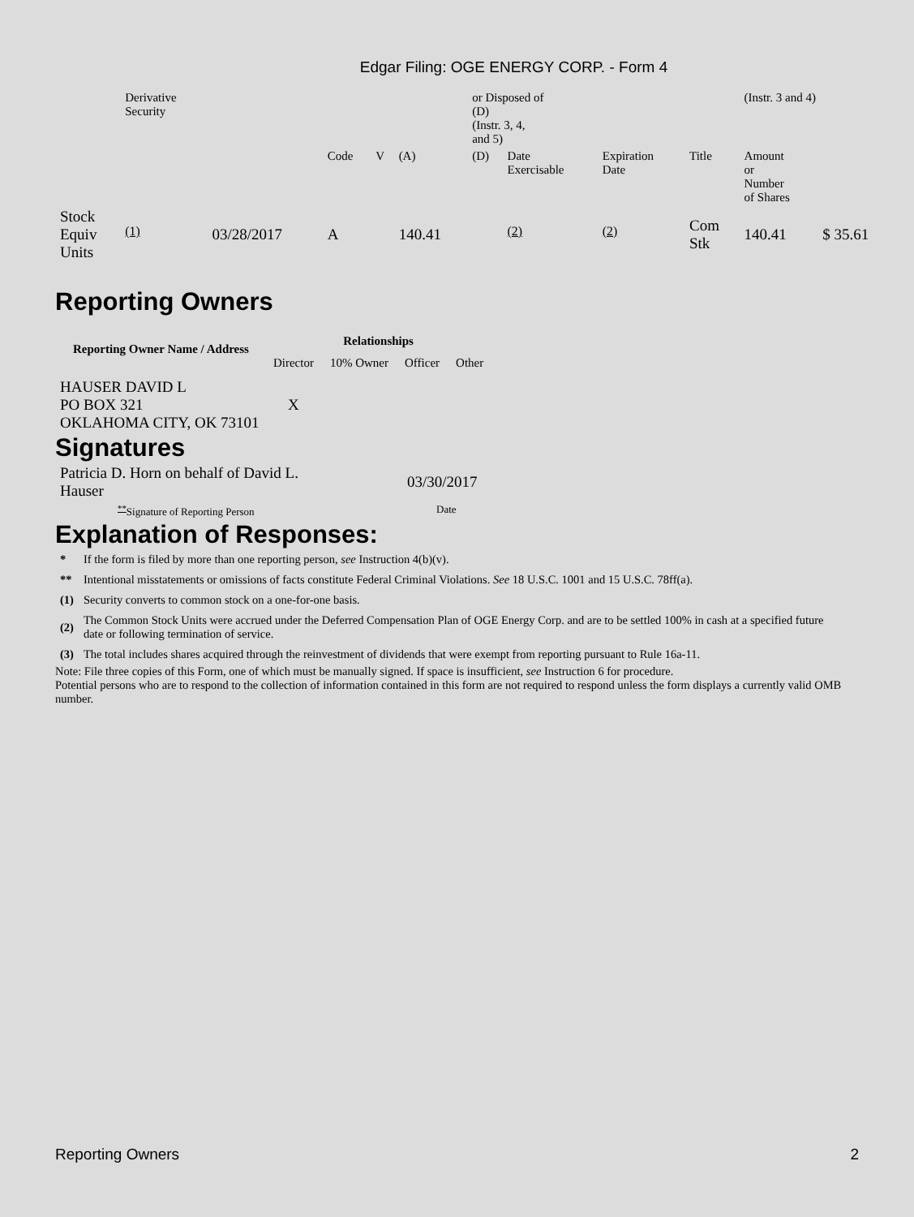Edgar Filing: OGE ENERGY CORP. - Form 4
| | Derivative Security | | | | | or Disposed of (D) (Instr. 3, 4, and 5) | | | | (Instr. 3 and 4) | | |
| | | | Code | V | (A) | (D) | Date Exercisable | Expiration Date | Title | Amount or Number of Shares | | |
| Stock Equiv Units | <sup>(1)</sup> | 03/28/2017 | A | | 140.41 | | <sup>(2)</sup> | <sup>(2)</sup> | Com Stk | 140.41 | $ 35.61 | |
Reporting Owners
| Reporting Owner Name / Address | Relationships | | | |
| --- | --- | --- | --- | --- |
| | Director | 10% Owner | Officer | Other |
| HAUSER DAVID L PO BOX 321 OKLAHOMA CITY, OK 73101 | X | | | |
Signatures
| Patricia D. Horn on behalf of David L. Hauser | 03/30/2017 |
| <sup>**</sup> Signature of Reporting Person | Date |
Explanation of Responses:
| * | If the form is filed by more than one reporting person, see Instruction 4(b)(v). |
| ** | Intentional misstatements or omissions of facts constitute Federal Criminal Violations. See 18 U.S.C. 1001 and 15 U.S.C. 78ff(a). |
| (1) | Security converts to common stock on a one-for-one basis. |
| (2) | The Common Stock Units were accrued under the Deferred Compensation Plan of OGE Energy Corp. and are to be settled 100% in cash at a specified future date or following termination of service. |
| (3) | The total includes shares acquired through the reinvestment of dividends that were exempt from reporting pursuant to Rule 16a-11. |
Note: File three copies of this Form, one of which must be manually signed. If space is insufficient, see Instruction 6 for procedure.
Potential persons who are to respond to the collection of information contained in this form are not required to respond unless the form displays a currently valid OMB number.
Reporting Owners 2